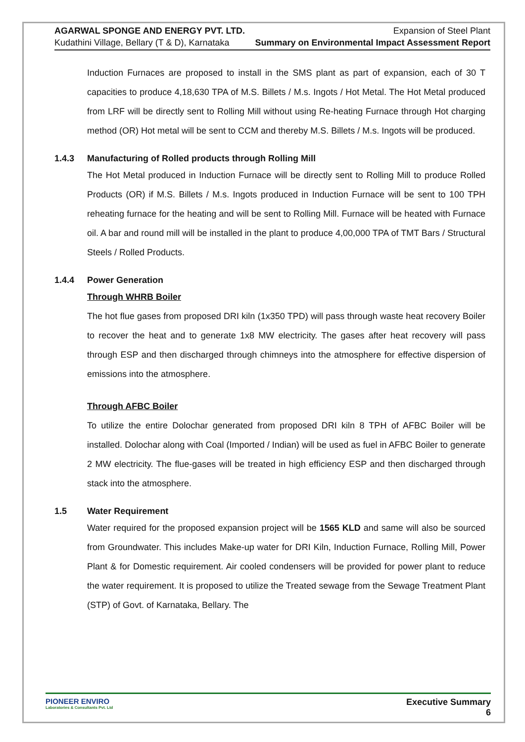AGARWAL SPONGE AND ENERGY PVT. LTD.
Kudathini Village, Bellary (T & D), Karnataka
Expansion of Steel Plant
Summary on Environmental Impact Assessment Report
Induction Furnaces are proposed to install in the SMS plant as part of expansion, each of 30 T capacities to produce 4,18,630 TPA of M.S. Billets / M.s. Ingots / Hot Metal. The Hot Metal produced from LRF will be directly sent to Rolling Mill without using Re-heating Furnace through Hot charging method (OR) Hot metal will be sent to CCM and thereby M.S. Billets / M.s. Ingots will be produced.
1.4.3 Manufacturing of Rolled products through Rolling Mill
The Hot Metal produced in Induction Furnace will be directly sent to Rolling Mill to produce Rolled Products (OR) if M.S. Billets / M.s. Ingots produced in Induction Furnace will be sent to 100 TPH reheating furnace for the heating and will be sent to Rolling Mill. Furnace will be heated with Furnace oil. A bar and round mill will be installed in the plant to produce 4,00,000 TPA of TMT Bars / Structural Steels / Rolled Products.
1.4.4 Power Generation
Through WHRB Boiler
The hot flue gases from proposed DRI kiln (1x350 TPD) will pass through waste heat recovery Boiler to recover the heat and to generate 1x8 MW electricity. The gases after heat recovery will pass through ESP and then discharged through chimneys into the atmosphere for effective dispersion of emissions into the atmosphere.
Through AFBC Boiler
To utilize the entire Dolochar generated from proposed DRI kiln 8 TPH of AFBC Boiler will be installed. Dolochar along with Coal (Imported / Indian) will be used as fuel in AFBC Boiler to generate 2 MW electricity. The flue-gases will be treated in high efficiency ESP and then discharged through stack into the atmosphere.
1.5 Water Requirement
Water required for the proposed expansion project will be 1565 KLD and same will also be sourced from Groundwater. This includes Make-up water for DRI Kiln, Induction Furnace, Rolling Mill, Power Plant & for Domestic requirement. Air cooled condensers will be provided for power plant to reduce the water requirement. It is proposed to utilize the Treated sewage from the Sewage Treatment Plant (STP) of Govt. of Karnataka, Bellary. The
PIONEER ENVIRO
Laboratories & Consultants Pvt. Ltd
Executive Summary
6